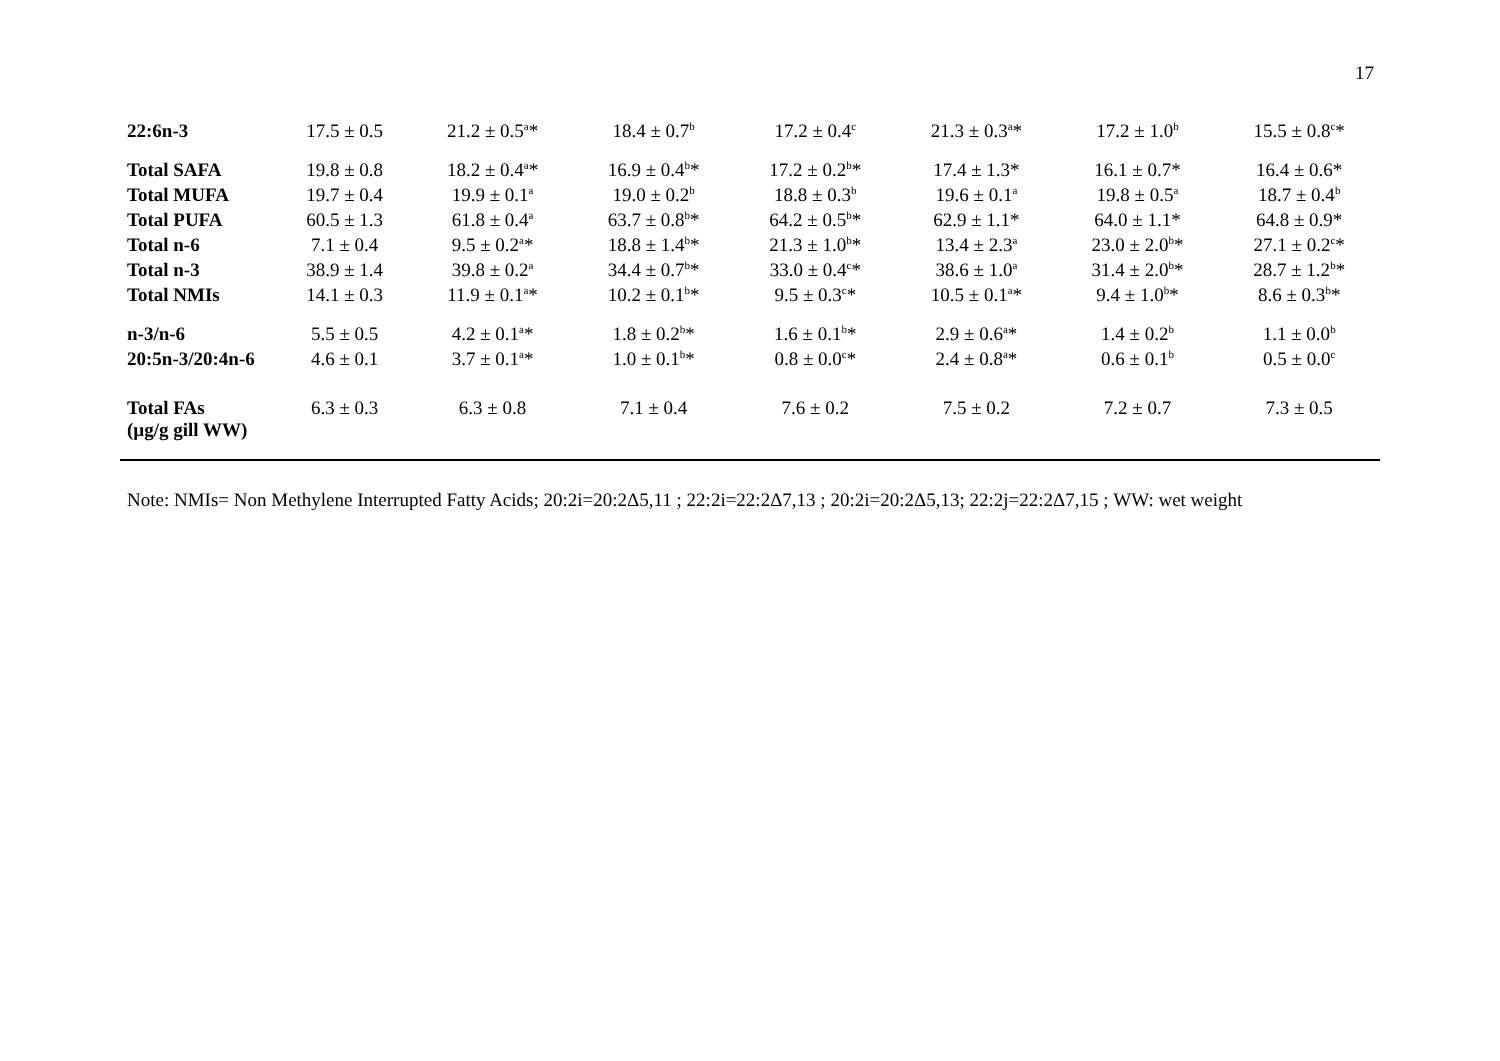17
| 22:6n-3 | 17.5 ± 0.5 | 21.2 ± 0.5<sup>a</sup>* | 18.4 ± 0.7<sup>b</sup> | 17.2 ± 0.4<sup>c</sup> | 21.3 ± 0.3<sup>a</sup>* | 17.2 ± 1.0<sup>b</sup> | 15.5 ± 0.8<sup>c</sup>* |
| Total SAFA | 19.8 ± 0.8 | 18.2 ± 0.4<sup>a</sup>* | 16.9 ± 0.4<sup>b</sup>* | 17.2 ± 0.2<sup>b</sup>* | 17.4 ± 1.3* | 16.1 ± 0.7* | 16.4 ± 0.6* |
| Total MUFA | 19.7 ± 0.4 | 19.9 ± 0.1<sup>a</sup> | 19.0 ± 0.2<sup>b</sup> | 18.8 ± 0.3<sup>b</sup> | 19.6 ± 0.1<sup>a</sup> | 19.8 ± 0.5<sup>a</sup> | 18.7 ± 0.4<sup>b</sup> |
| Total PUFA | 60.5 ± 1.3 | 61.8 ± 0.4<sup>a</sup> | 63.7 ± 0.8<sup>b</sup>* | 64.2 ± 0.5<sup>b</sup>* | 62.9 ± 1.1* | 64.0 ± 1.1* | 64.8 ± 0.9* |
| Total n-6 | 7.1 ± 0.4 | 9.5 ± 0.2<sup>a</sup>* | 18.8 ± 1.4<sup>b</sup>* | 21.3 ± 1.0<sup>b</sup>* | 13.4 ± 2.3<sup>a</sup> | 23.0 ± 2.0<sup>b</sup>* | 27.1 ± 0.2<sup>c</sup>* |
| Total n-3 | 38.9 ± 1.4 | 39.8 ± 0.2<sup>a</sup> | 34.4 ± 0.7<sup>b</sup>* | 33.0 ± 0.4<sup>c</sup>* | 38.6 ± 1.0<sup>a</sup> | 31.4 ± 2.0<sup>b</sup>* | 28.7 ± 1.2<sup>b</sup>* |
| Total NMIs | 14.1 ± 0.3 | 11.9 ± 0.1<sup>a</sup>* | 10.2 ± 0.1<sup>b</sup>* | 9.5 ± 0.3<sup>c</sup>* | 10.5 ± 0.1<sup>a</sup>* | 9.4 ± 1.0<sup>b</sup>* | 8.6 ± 0.3<sup>b</sup>* |
| n-3/n-6 | 5.5 ± 0.5 | 4.2 ± 0.1<sup>a</sup>* | 1.8 ± 0.2<sup>b</sup>* | 1.6 ± 0.1<sup>b</sup>* | 2.9 ± 0.6<sup>a</sup>* | 1.4 ± 0.2<sup>b</sup> | 1.1 ± 0.0<sup>b</sup> |
| 20:5n-3/20:4n-6 | 4.6 ± 0.1 | 3.7 ± 0.1<sup>a</sup>* | 1.0 ± 0.1<sup>b</sup>* | 0.8 ± 0.0<sup>c</sup>* | 2.4 ± 0.8<sup>a</sup>* | 0.6 ± 0.1<sup>b</sup> | 0.5 ± 0.0<sup>c</sup> |
| Total FAs (µg/g gill WW) | 6.3 ± 0.3 | 6.3 ± 0.8 | 7.1 ± 0.4 | 7.6 ± 0.2 | 7.5 ± 0.2 | 7.2 ± 0.7 | 7.3 ± 0.5 |
Note: NMIs= Non Methylene Interrupted Fatty Acids; 20:2i=20:2Δ5,11 ; 22:2i=22:2Δ7,13 ; 20:2i=20:2Δ5,13; 22:2j=22:2Δ7,15 ; WW: wet weight